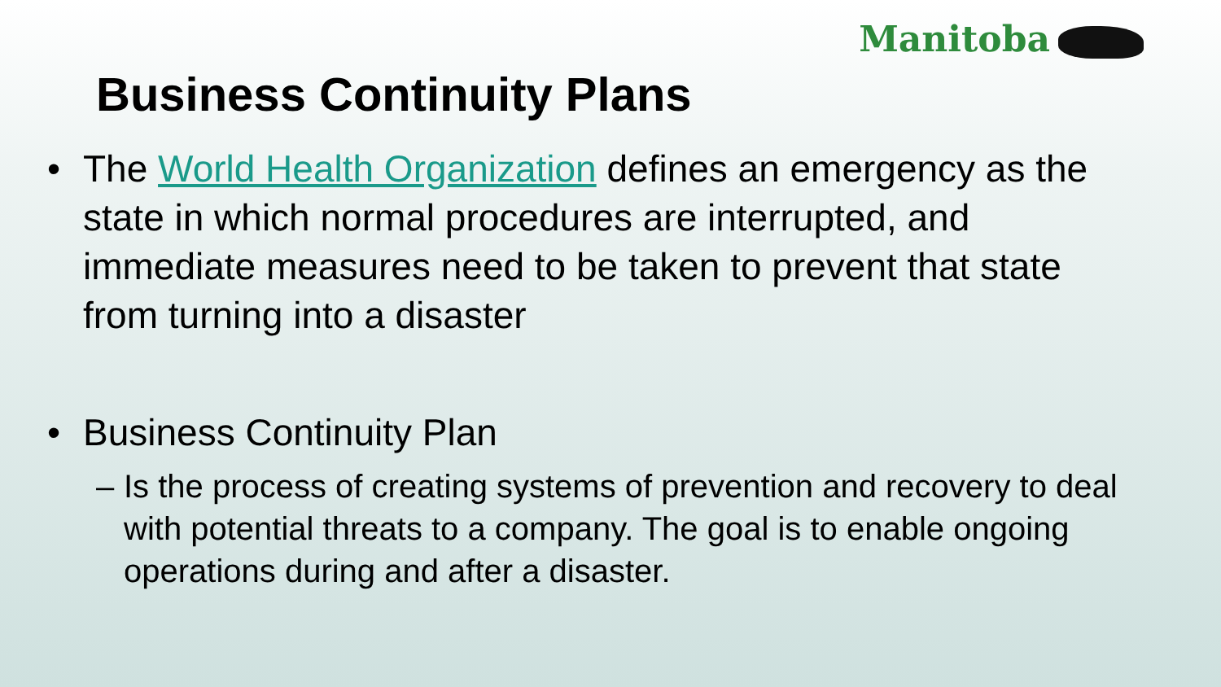Manitoba
Business Continuity Plans
• The World Health Organization defines an emergency as the state in which normal procedures are interrupted, and immediate measures need to be taken to prevent that state from turning into a disaster
• Business Continuity Plan
– Is the process of creating systems of prevention and recovery to deal with potential threats to a company. The goal is to enable ongoing operations during and after a disaster.